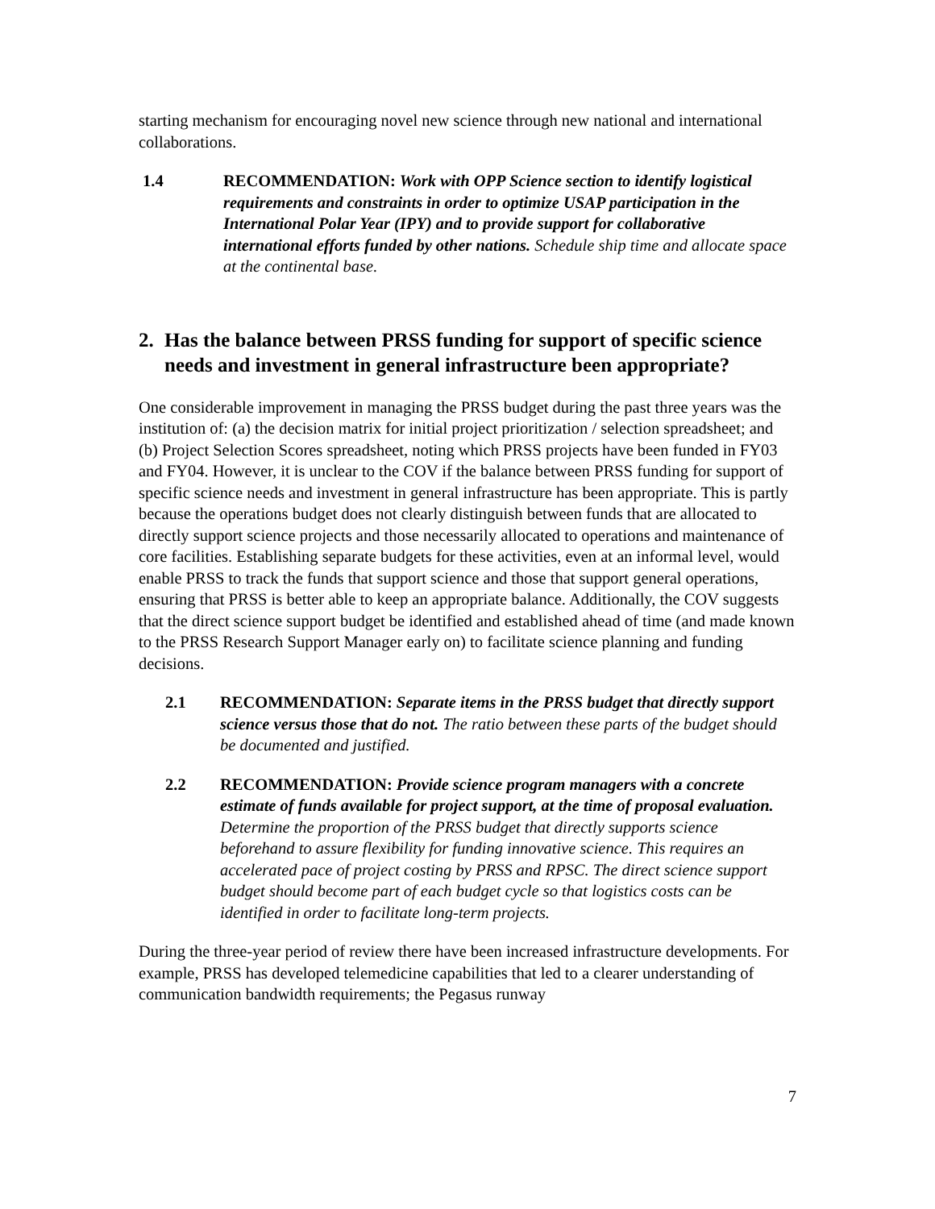starting mechanism for encouraging novel new science through new national and international collaborations.
1.4 RECOMMENDATION: Work with OPP Science section to identify logistical requirements and constraints in order to optimize USAP participation in the International Polar Year (IPY) and to provide support for collaborative international efforts funded by other nations. Schedule ship time and allocate space at the continental base.
2. Has the balance between PRSS funding for support of specific science needs and investment in general infrastructure been appropriate?
One considerable improvement in managing the PRSS budget during the past three years was the institution of: (a) the decision matrix for initial project prioritization / selection spreadsheet; and (b) Project Selection Scores spreadsheet, noting which PRSS projects have been funded in FY03 and FY04. However, it is unclear to the COV if the balance between PRSS funding for support of specific science needs and investment in general infrastructure has been appropriate. This is partly because the operations budget does not clearly distinguish between funds that are allocated to directly support science projects and those necessarily allocated to operations and maintenance of core facilities. Establishing separate budgets for these activities, even at an informal level, would enable PRSS to track the funds that support science and those that support general operations, ensuring that PRSS is better able to keep an appropriate balance. Additionally, the COV suggests that the direct science support budget be identified and established ahead of time (and made known to the PRSS Research Support Manager early on) to facilitate science planning and funding decisions.
2.1 RECOMMENDATION: Separate items in the PRSS budget that directly support science versus those that do not. The ratio between these parts of the budget should be documented and justified.
2.2 RECOMMENDATION: Provide science program managers with a concrete estimate of funds available for project support, at the time of proposal evaluation. Determine the proportion of the PRSS budget that directly supports science beforehand to assure flexibility for funding innovative science. This requires an accelerated pace of project costing by PRSS and RPSC. The direct science support budget should become part of each budget cycle so that logistics costs can be identified in order to facilitate long-term projects.
During the three-year period of review there have been increased infrastructure developments. For example, PRSS has developed telemedicine capabilities that led to a clearer understanding of communication bandwidth requirements; the Pegasus runway
7